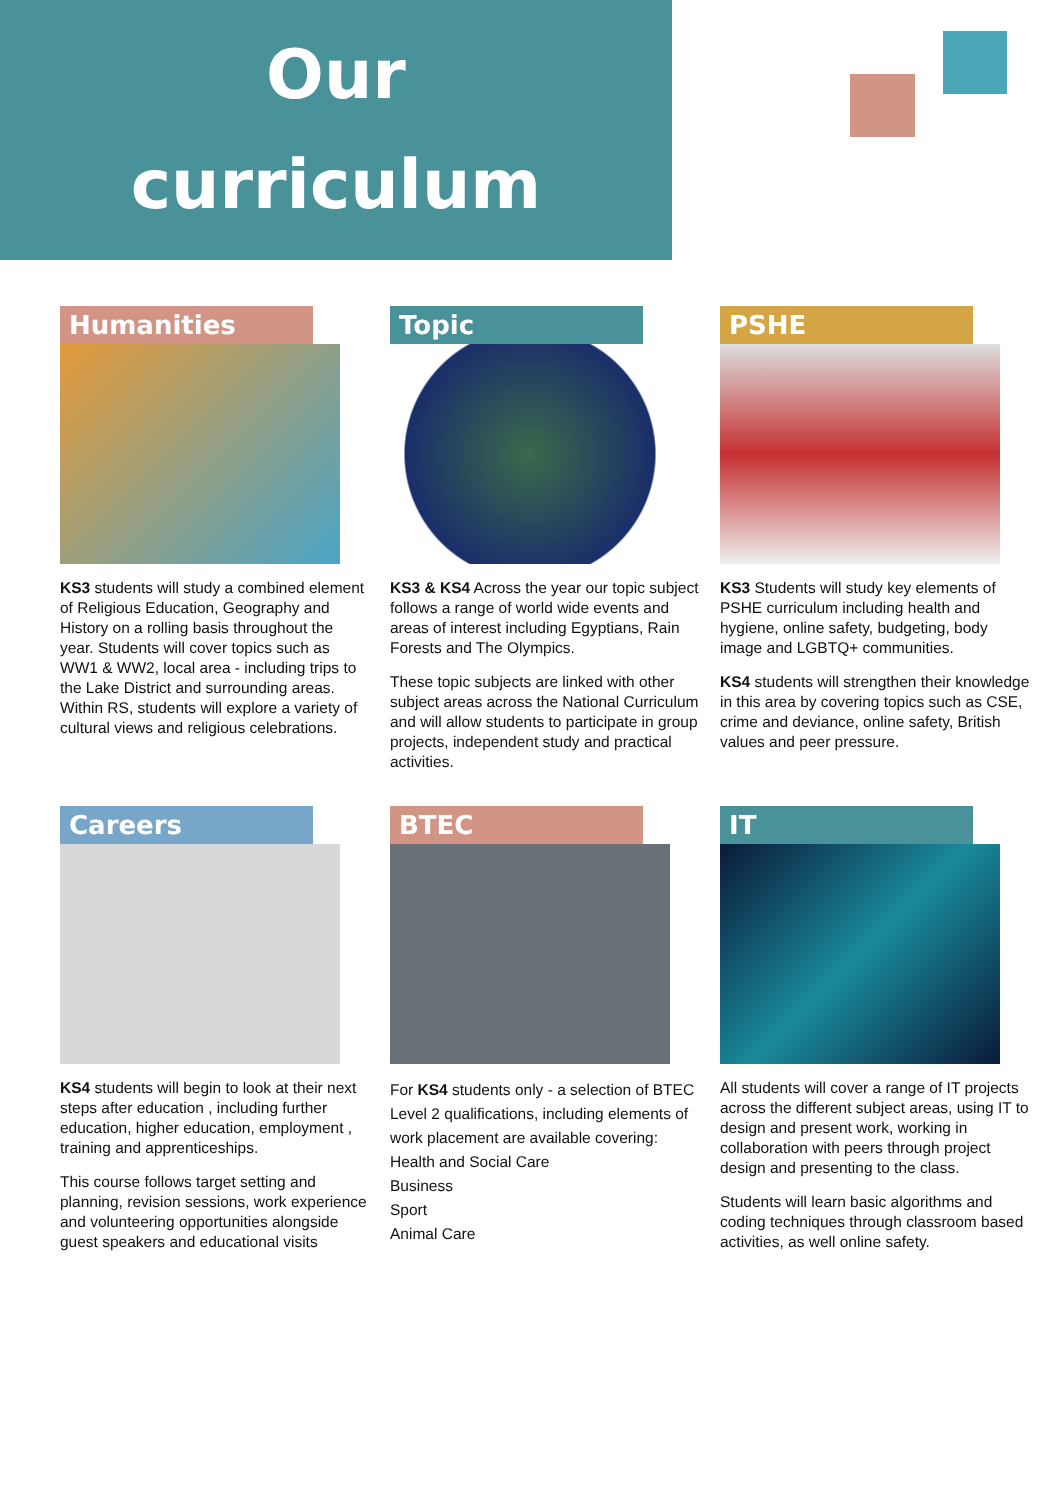Our
curriculum
Humanities
KS3 students will study a combined element of Religious Education, Geography and History on a rolling basis throughout the year. Students will cover topics such as WW1 & WW2, local area - including trips to the Lake District and surrounding areas. Within RS, students will explore a variety of cultural views and religious celebrations.
Topic
KS3 & KS4 Across the year our topic subject follows a range of world wide events and areas of interest including Egyptians, Rain Forests and The Olympics.
These topic subjects are linked with other subject areas across the National Curriculum and will allow students to participate in group projects, independent study and practical activities.
PSHE
KS3 Students will study key elements of PSHE curriculum including health and hygiene, online safety, budgeting, body image and LGBTQ+ communities.
KS4 students will strengthen their knowledge in this area by covering topics such as CSE, crime and deviance, online safety, British values and peer pressure.
Careers
KS4 students will begin to look at their next steps after education , including further education, higher education, employment , training and apprenticeships.
This course follows target setting and planning, revision sessions, work experience and volunteering opportunities alongside guest speakers and educational visits
BTEC
For KS4 students only - a selection of BTEC Level 2 qualifications, including elements of work placement are available covering:
Health and Social Care
Business
Sport
Animal Care
IT
All students will cover a range of IT projects across the different subject areas, using IT to design and present work, working in collaboration with peers through project design and presenting to the class.
Students will learn basic algorithms and coding techniques through classroom based activities, as well online safety.